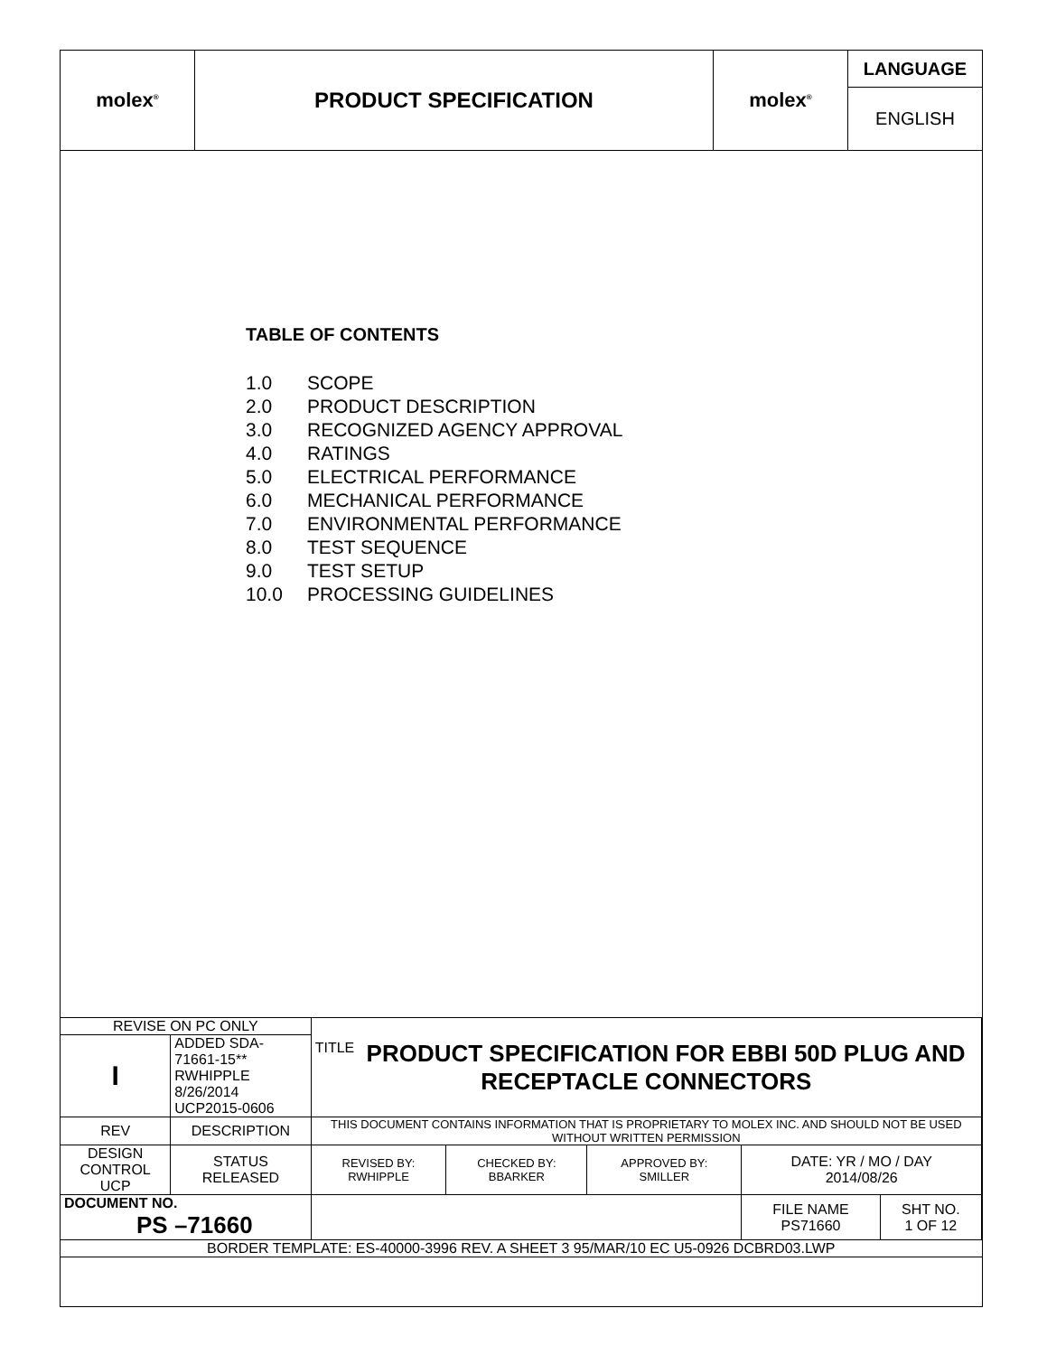| molex<sup>®</sup> | PRODUCT SPECIFICATION | molex<sup>®</sup> | LANGUAGE |
| | | | ENGLISH |
TABLE OF CONTENTS
1.0 SCOPE
2.0 PRODUCT DESCRIPTION
3.0 RECOGNIZED AGENCY APPROVAL
4.0 RATINGS
5.0 ELECTRICAL PERFORMANCE
6.0 MECHANICAL PERFORMANCE
7.0 ENVIRONMENTAL PERFORMANCE
8.0 TEST SEQUENCE
9.0 TEST SETUP
10.0 PROCESSING GUIDELINES
| REVISE ON PC ONLY | | | TITLE PRODUCT SPECIFICATION FOR EBBI 50D PLUG AND RECEPTACLE CONNECTORS | | | | |
| I | ADDED SDA-71661-15** RWHIPPLE 8/26/2014 UCP2015-0606 | | | | | | |
| REV | DESCRIPTION | | THIS DOCUMENT CONTAINS INFORMATION THAT IS PROPRIETARY TO MOLEX INC. AND SHOULD NOT BE USED WITHOUT WRITTEN PERMISSION | | | | |
| DESIGN CONTROL UCP | | STATUS RELEASED | REVISED BY: RWHIPPLE | CHECKED BY: BBARKER | APPROVED BY: SMILLER | DATE: YR / MO / DAY 2014/08/26 | |
| DOCUMENT NO. PS –71660 | | | | | | FILE NAME PS71660 | SHT NO. 1 OF 12 |
| BORDER TEMPLATE: ES-40000-3996 REV. A SHEET 3 95/MAR/10 EC U5-0926 DCBRD03.LWP | | | | | | | |